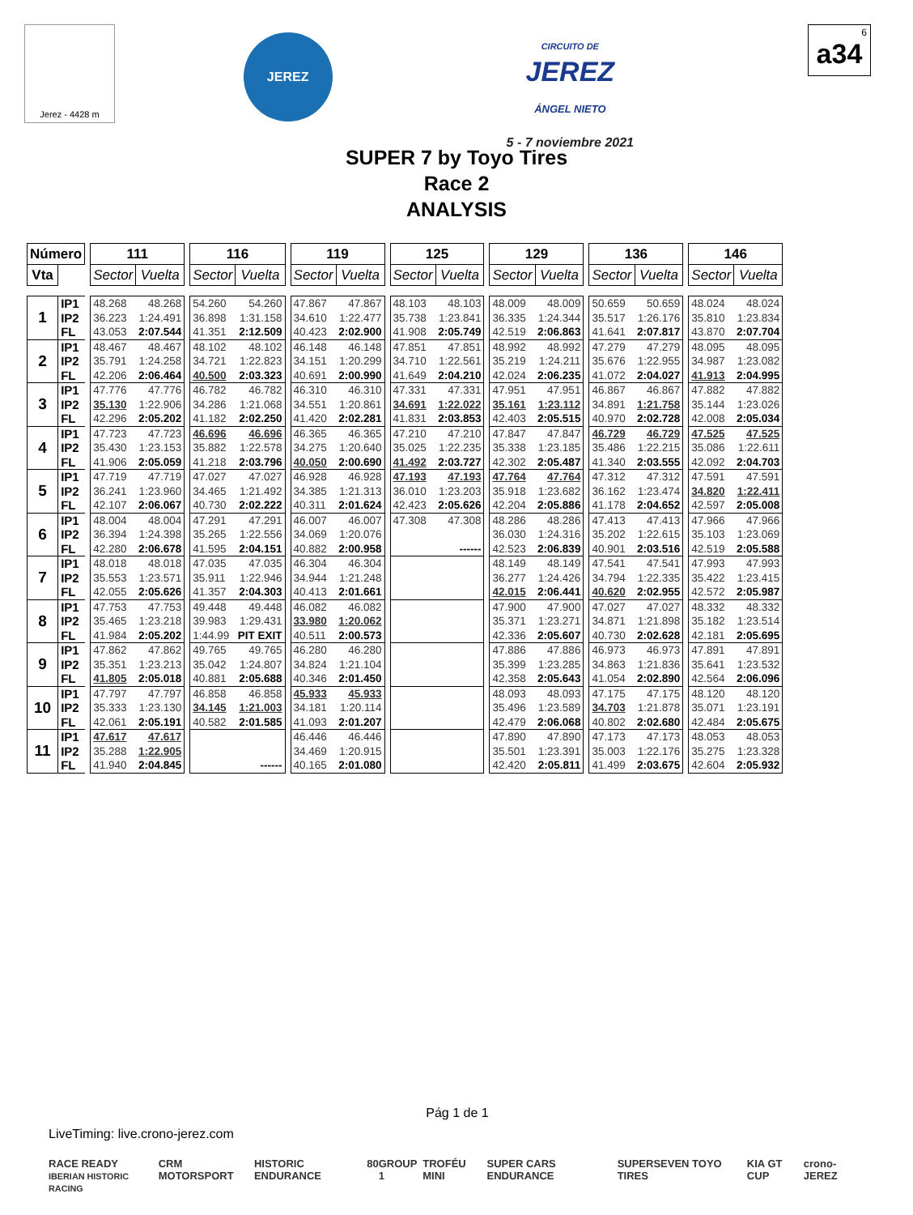Jerez - 4428 m
JEREZ
CIRCUITO DE
JEREZ
ÁNGEL NIETO
5 - 7 noviembre 2021
6
a34
SUPER 7 by Toyo Tires
Race 2
ANALYSIS
| Número | | | 111 | | | 116 | | | 119 | | | 125 | | | 129 | | | 136 | | | 146 | |
| Vta | | | Sector | Vuelta | | Sector | Vuelta | | Sector | Vuelta | | Sector | Vuelta | | Sector | Vuelta | | Sector | Vuelta | | Sector | Vuelta |
| 1 | IP1 | | 48.268 | 48.268 | | 54.260 | 54.260 | | 47.867 | 47.867 | | 48.103 | 48.103 | | 48.009 | 48.009 | | 50.659 | 50.659 | | 48.024 | 48.024 |
| | IP2 | | 36.223 | 1:24.491 | | 36.898 | 1:31.158 | | 34.610 | 1:22.477 | | 35.738 | 1:23.841 | | 36.335 | 1:24.344 | | 35.517 | 1:26.176 | | 35.810 | 1:23.834 |
| | FL | | 43.053 | 2:07.544 | | 41.351 | 2:12.509 | | 40.423 | 2:02.900 | | 41.908 | 2:05.749 | | 42.519 | 2:06.863 | | 41.641 | 2:07.817 | | 43.870 | 2:07.704 |
| 2 | IP1 | | 48.467 | 48.467 | | 48.102 | 48.102 | | 46.148 | 46.148 | | 47.851 | 47.851 | | 48.992 | 48.992 | | 47.279 | 47.279 | | 48.095 | 48.095 |
| | IP2 | | 35.791 | 1:24.258 | | 34.721 | 1:22.823 | | 34.151 | 1:20.299 | | 34.710 | 1:22.561 | | 35.219 | 1:24.211 | | 35.676 | 1:22.955 | | 34.987 | 1:23.082 |
| | FL | | 42.206 | 2:06.464 | | 40.500 | 2:03.323 | | 40.691 | 2:00.990 | | 41.649 | 2:04.210 | | 42.024 | 2:06.235 | | 41.072 | 2:04.027 | | 41.913 | 2:04.995 |
| 3 | IP1 | | 47.776 | 47.776 | | 46.782 | 46.782 | | 46.310 | 46.310 | | 47.331 | 47.331 | | 47.951 | 47.951 | | 46.867 | 46.867 | | 47.882 | 47.882 |
| | IP2 | | 35.130 | 1:22.906 | | 34.286 | 1:21.068 | | 34.551 | 1:20.861 | | 34.691 | 1:22.022 | | 35.161 | 1:23.112 | | 34.891 | 1:21.758 | | 35.144 | 1:23.026 |
| | FL | | 42.296 | 2:05.202 | | 41.182 | 2:02.250 | | 41.420 | 2:02.281 | | 41.831 | 2:03.853 | | 42.403 | 2:05.515 | | 40.970 | 2:02.728 | | 42.008 | 2:05.034 |
| 4 | IP1 | | 47.723 | 47.723 | | 46.696 | 46.696 | | 46.365 | 46.365 | | 47.210 | 47.210 | | 47.847 | 47.847 | | 46.729 | 46.729 | | 47.525 | 47.525 |
| | IP2 | | 35.430 | 1:23.153 | | 35.882 | 1:22.578 | | 34.275 | 1:20.640 | | 35.025 | 1:22.235 | | 35.338 | 1:23.185 | | 35.486 | 1:22.215 | | 35.086 | 1:22.611 |
| | FL | | 41.906 | 2:05.059 | | 41.218 | 2:03.796 | | 40.050 | 2:00.690 | | 41.492 | 2:03.727 | | 42.302 | 2:05.487 | | 41.340 | 2:03.555 | | 42.092 | 2:04.703 |
| 5 | IP1 | | 47.719 | 47.719 | | 47.027 | 47.027 | | 46.928 | 46.928 | | 47.193 | 47.193 | | 47.764 | 47.764 | | 47.312 | 47.312 | | 47.591 | 47.591 |
| | IP2 | | 36.241 | 1:23.960 | | 34.465 | 1:21.492 | | 34.385 | 1:21.313 | | 36.010 | 1:23.203 | | 35.918 | 1:23.682 | | 36.162 | 1:23.474 | | 34.820 | 1:22.411 |
| | FL | | 42.107 | 2:06.067 | | 40.730 | 2:02.222 | | 40.311 | 2:01.624 | | 42.423 | 2:05.626 | | 42.204 | 2:05.886 | | 41.178 | 2:04.652 | | 42.597 | 2:05.008 |
| 6 | IP1 | | 48.004 | 48.004 | | 47.291 | 47.291 | | 46.007 | 46.007 | | 47.308 | 47.308 | | 48.286 | 48.286 | | 47.413 | 47.413 | | 47.966 | 47.966 |
| | IP2 | | 36.394 | 1:24.398 | | 35.265 | 1:22.556 | | 34.069 | 1:20.076 | | | | | 36.030 | 1:24.316 | | 35.202 | 1:22.615 | | 35.103 | 1:23.069 |
| | FL | | 42.280 | 2:06.678 | | 41.595 | 2:04.151 | | 40.882 | 2:00.958 | | | ------ | | 42.523 | 2:06.839 | | 40.901 | 2:03.516 | | 42.519 | 2:05.588 |
| 7 | IP1 | | 48.018 | 48.018 | | 47.035 | 47.035 | | 46.304 | 46.304 | | | | | 48.149 | 48.149 | | 47.541 | 47.541 | | 47.993 | 47.993 |
| | IP2 | | 35.553 | 1:23.571 | | 35.911 | 1:22.946 | | 34.944 | 1:21.248 | | | | | 36.277 | 1:24.426 | | 34.794 | 1:22.335 | | 35.422 | 1:23.415 |
| | FL | | 42.055 | 2:05.626 | | 41.357 | 2:04.303 | | 40.413 | 2:01.661 | | | | | 42.015 | 2:06.441 | | 40.620 | 2:02.955 | | 42.572 | 2:05.987 |
| 8 | IP1 | | 47.753 | 47.753 | | 49.448 | 49.448 | | 46.082 | 46.082 | | | | | 47.900 | 47.900 | | 47.027 | 47.027 | | 48.332 | 48.332 |
| | IP2 | | 35.465 | 1:23.218 | | 39.983 | 1:29.431 | | 33.980 | 1:20.062 | | | | | 35.371 | 1:23.271 | | 34.871 | 1:21.898 | | 35.182 | 1:23.514 |
| | FL | | 41.984 | 2:05.202 | | 1:44.99 | PIT EXIT | | 40.511 | 2:00.573 | | | | | 42.336 | 2:05.607 | | 40.730 | 2:02.628 | | 42.181 | 2:05.695 |
| 9 | IP1 | | 47.862 | 47.862 | | 49.765 | 49.765 | | 46.280 | 46.280 | | | | | 47.886 | 47.886 | | 46.973 | 46.973 | | 47.891 | 47.891 |
| | IP2 | | 35.351 | 1:23.213 | | 35.042 | 1:24.807 | | 34.824 | 1:21.104 | | | | | 35.399 | 1:23.285 | | 34.863 | 1:21.836 | | 35.641 | 1:23.532 |
| | FL | | 41.805 | 2:05.018 | | 40.881 | 2:05.688 | | 40.346 | 2:01.450 | | | | | 42.358 | 2:05.643 | | 41.054 | 2:02.890 | | 42.564 | 2:06.096 |
| 10 | IP1 | | 47.797 | 47.797 | | 46.858 | 46.858 | | 45.933 | 45.933 | | | | | 48.093 | 48.093 | | 47.175 | 47.175 | | 48.120 | 48.120 |
| | IP2 | | 35.333 | 1:23.130 | | 34.145 | 1:21.003 | | 34.181 | 1:20.114 | | | | | 35.496 | 1:23.589 | | 34.703 | 1:21.878 | | 35.071 | 1:23.191 |
| | FL | | 42.061 | 2:05.191 | | 40.582 | 2:01.585 | | 41.093 | 2:01.207 | | | | | 42.479 | 2:06.068 | | 40.802 | 2:02.680 | | 42.484 | 2:05.675 |
| 11 | IP1 | | 47.617 | 47.617 | | | | | 46.446 | 46.446 | | | | | 47.890 | 47.890 | | 47.173 | 47.173 | | 48.053 | 48.053 |
| | IP2 | | 35.288 | 1:22.905 | | | | | 34.469 | 1:20.915 | | | | | 35.501 | 1:23.391 | | 35.003 | 1:22.176 | | 35.275 | 1:23.328 |
| | FL | | 41.940 | 2:04.845 | | | ------ | | 40.165 | 2:01.080 | | | | | 42.420 | 2:05.811 | | 41.499 | 2:03.675 | | 42.604 | 2:05.932 |
Pág 1 de 1
LiveTiming: live.crono-jerez.com
RACE READY
IBERIAN HISTORIC RACING CRM MOTORSPORT HISTORIC ENDURANCE 80 GROUP 1 TROFÉU MINI SUPER CARS ENDURANCE SUPERSEVEN TOYO TIRES KIA GT CUP crono-JEREZ